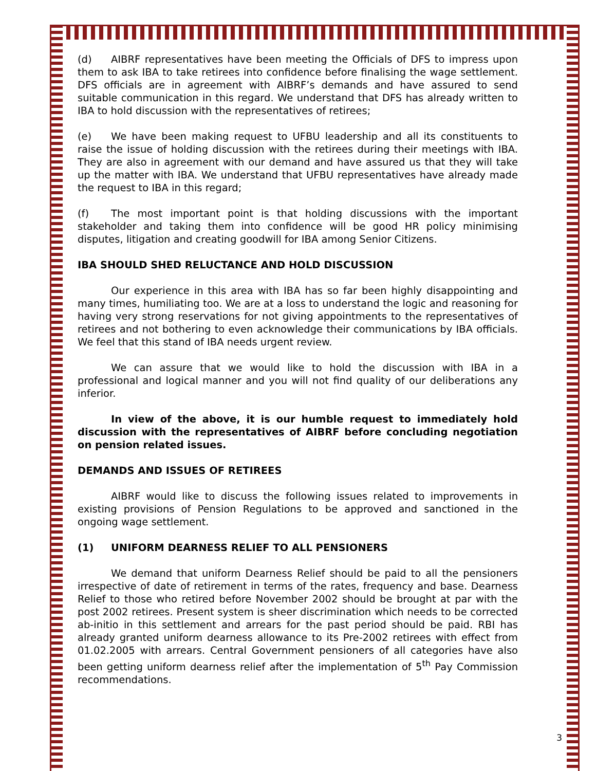(d) AIBRF representatives have been meeting the Officials of DFS to impress upon them to ask IBA to take retirees into confidence before finalising the wage settlement. DFS officials are in agreement with AIBRF’s demands and have assured to send suitable communication in this regard. We understand that DFS has already written to IBA to hold discussion with the representatives of retirees;
(e) We have been making request to UFBU leadership and all its constituents to raise the issue of holding discussion with the retirees during their meetings with IBA. They are also in agreement with our demand and have assured us that they will take up the matter with IBA. We understand that UFBU representatives have already made the request to IBA in this regard;
(f) The most important point is that holding discussions with the important stakeholder and taking them into confidence will be good HR policy minimising disputes, litigation and creating goodwill for IBA among Senior Citizens.
IBA SHOULD SHED RELUCTANCE AND HOLD DISCUSSION
Our experience in this area with IBA has so far been highly disappointing and many times, humiliating too. We are at a loss to understand the logic and reasoning for having very strong reservations for not giving appointments to the representatives of retirees and not bothering to even acknowledge their communications by IBA officials. We feel that this stand of IBA needs urgent review.
We can assure that we would like to hold the discussion with IBA in a professional and logical manner and you will not find quality of our deliberations any inferior.
In view of the above, it is our humble request to immediately hold discussion with the representatives of AIBRF before concluding negotiation on pension related issues.
DEMANDS AND ISSUES OF RETIREES
AIBRF would like to discuss the following issues related to improvements in existing provisions of Pension Regulations to be approved and sanctioned in the ongoing wage settlement.
(1) UNIFORM DEARNESS RELIEF TO ALL PENSIONERS
We demand that uniform Dearness Relief should be paid to all the pensioners irrespective of date of retirement in terms of the rates, frequency and base. Dearness Relief to those who retired before November 2002 should be brought at par with the post 2002 retirees. Present system is sheer discrimination which needs to be corrected ab-initio in this settlement and arrears for the past period should be paid. RBI has already granted uniform dearness allowance to its Pre-2002 retirees with effect from 01.02.2005 with arrears. Central Government pensioners of all categories have also been getting uniform dearness relief after the implementation of 5<sup>th</sup> Pay Commission recommendations.
3